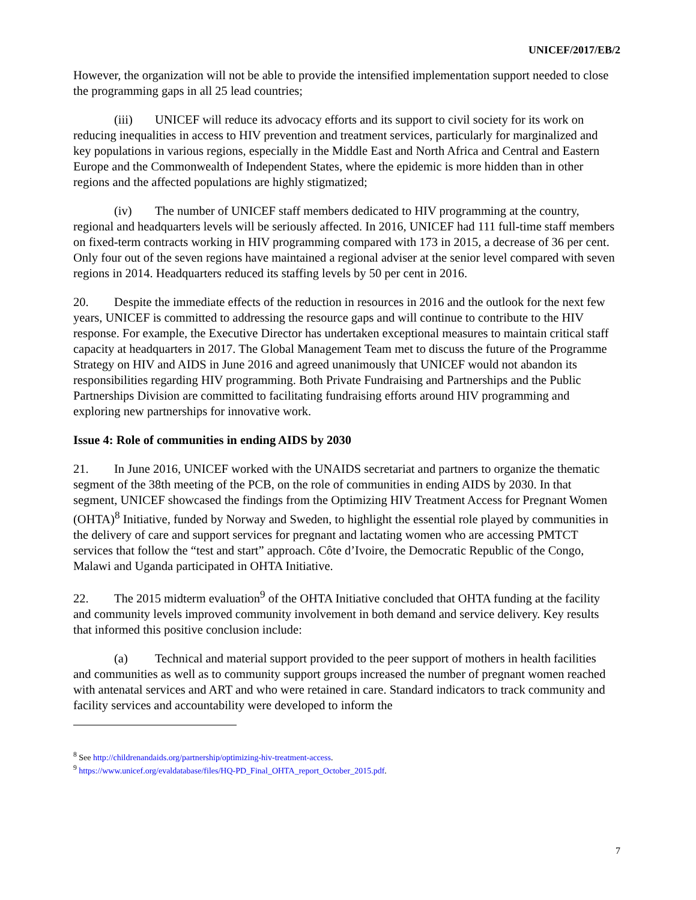UNICEF/2017/EB/2
However, the organization will not be able to provide the intensified implementation support needed to close the programming gaps in all 25 lead countries;
(iii) UNICEF will reduce its advocacy efforts and its support to civil society for its work on reducing inequalities in access to HIV prevention and treatment services, particularly for marginalized and key populations in various regions, especially in the Middle East and North Africa and Central and Eastern Europe and the Commonwealth of Independent States, where the epidemic is more hidden than in other regions and the affected populations are highly stigmatized;
(iv) The number of UNICEF staff members dedicated to HIV programming at the country, regional and headquarters levels will be seriously affected. In 2016, UNICEF had 111 full-time staff members on fixed-term contracts working in HIV programming compared with 173 in 2015, a decrease of 36 per cent. Only four out of the seven regions have maintained a regional adviser at the senior level compared with seven regions in 2014. Headquarters reduced its staffing levels by 50 per cent in 2016.
20. Despite the immediate effects of the reduction in resources in 2016 and the outlook for the next few years, UNICEF is committed to addressing the resource gaps and will continue to contribute to the HIV response. For example, the Executive Director has undertaken exceptional measures to maintain critical staff capacity at headquarters in 2017. The Global Management Team met to discuss the future of the Programme Strategy on HIV and AIDS in June 2016 and agreed unanimously that UNICEF would not abandon its responsibilities regarding HIV programming. Both Private Fundraising and Partnerships and the Public Partnerships Division are committed to facilitating fundraising efforts around HIV programming and exploring new partnerships for innovative work.
Issue 4: Role of communities in ending AIDS by 2030
21. In June 2016, UNICEF worked with the UNAIDS secretariat and partners to organize the thematic segment of the 38th meeting of the PCB, on the role of communities in ending AIDS by 2030. In that segment, UNICEF showcased the findings from the Optimizing HIV Treatment Access for Pregnant Women (OHTA)<sup>8</sup> Initiative, funded by Norway and Sweden, to highlight the essential role played by communities in the delivery of care and support services for pregnant and lactating women who are accessing PMTCT services that follow the “test and start” approach. Côte d’Ivoire, the Democratic Republic of the Congo, Malawi and Uganda participated in OHTA Initiative.
22. The 2015 midterm evaluation<sup>9</sup> of the OHTA Initiative concluded that OHTA funding at the facility and community levels improved community involvement in both demand and service delivery. Key results that informed this positive conclusion include:
(a) Technical and material support provided to the peer support of mothers in health facilities and communities as well as to community support groups increased the number of pregnant women reached with antenatal services and ART and who were retained in care. Standard indicators to track community and facility services and accountability were developed to inform the
<sup>8</sup> See http://childrenandaids.org/partnership/optimizing-hiv-treatment-access.
<sup>9</sup> https://www.unicef.org/evaldatabase/files/HQ-PD_Final_OHTA_report_October_2015.pdf.
7